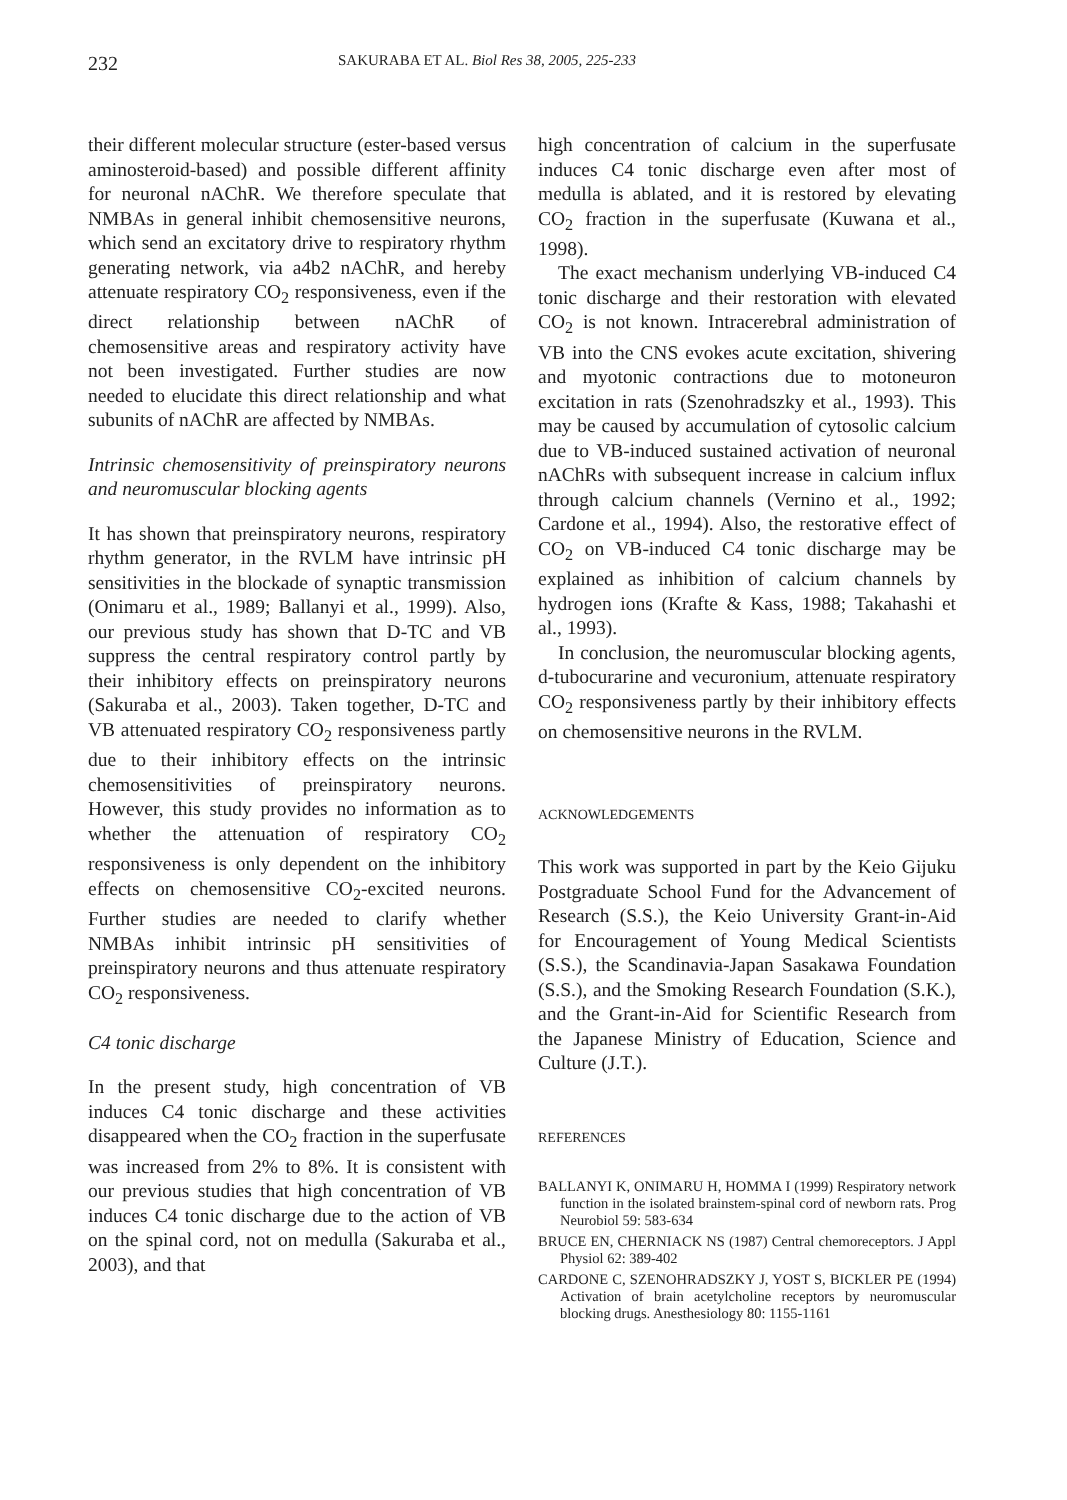232 SAKURABA ET AL. Biol Res 38, 2005, 225-233
their different molecular structure (ester-based versus aminosteroid-based) and possible different affinity for neuronal nAChR. We therefore speculate that NMBAs in general inhibit chemosensitive neurons, which send an excitatory drive to respiratory rhythm generating network, via a4b2 nAChR, and hereby attenuate respiratory CO<sub>2</sub> responsiveness, even if the direct relationship between nAChR of chemosensitive areas and respiratory activity have not been investigated. Further studies are now needed to elucidate this direct relationship and what subunits of nAChR are affected by NMBAs.
Intrinsic chemosensitivity of preinspiratory neurons and neuromuscular blocking agents
It has shown that preinspiratory neurons, respiratory rhythm generator, in the RVLM have intrinsic pH sensitivities in the blockade of synaptic transmission (Onimaru et al., 1989; Ballanyi et al., 1999). Also, our previous study has shown that D-TC and VB suppress the central respiratory control partly by their inhibitory effects on preinspiratory neurons (Sakuraba et al., 2003). Taken together, D-TC and VB attenuated respiratory CO<sub>2</sub> responsiveness partly due to their inhibitory effects on the intrinsic chemosensitivities of preinspiratory neurons. However, this study provides no information as to whether the attenuation of respiratory CO<sub>2</sub> responsiveness is only dependent on the inhibitory effects on chemosensitive CO<sub>2</sub>-excited neurons. Further studies are needed to clarify whether NMBAs inhibit intrinsic pH sensitivities of preinspiratory neurons and thus attenuate respiratory CO<sub>2</sub> responsiveness.
C4 tonic discharge
In the present study, high concentration of VB induces C4 tonic discharge and these activities disappeared when the CO<sub>2</sub> fraction in the superfusate was increased from 2% to 8%. It is consistent with our previous studies that high concentration of VB induces C4 tonic discharge due to the action of VB on the spinal cord, not on medulla (Sakuraba et al., 2003), and that
high concentration of calcium in the superfusate induces C4 tonic discharge even after most of medulla is ablated, and it is restored by elevating CO<sub>2</sub> fraction in the superfusate (Kuwana et al., 1998).
The exact mechanism underlying VB-induced C4 tonic discharge and their restoration with elevated CO<sub>2</sub> is not known. Intracerebral administration of VB into the CNS evokes acute excitation, shivering and myotonic contractions due to motoneuron excitation in rats (Szenohradszky et al., 1993). This may be caused by accumulation of cytosolic calcium due to VB-induced sustained activation of neuronal nAChRs with subsequent increase in calcium influx through calcium channels (Vernino et al., 1992; Cardone et al., 1994). Also, the restorative effect of CO<sub>2</sub> on VB-induced C4 tonic discharge may be explained as inhibition of calcium channels by hydrogen ions (Krafte & Kass, 1988; Takahashi et al., 1993).
In conclusion, the neuromuscular blocking agents, d-tubocurarine and vecuronium, attenuate respiratory CO<sub>2</sub> responsiveness partly by their inhibitory effects on chemosensitive neurons in the RVLM.
ACKNOWLEDGEMENTS
This work was supported in part by the Keio Gijuku Postgraduate School Fund for the Advancement of Research (S.S.), the Keio University Grant-in-Aid for Encouragement of Young Medical Scientists (S.S.), the Scandinavia-Japan Sasakawa Foundation (S.S.), and the Smoking Research Foundation (S.K.), and the Grant-in-Aid for Scientific Research from the Japanese Ministry of Education, Science and Culture (J.T.).
REFERENCES
BALLANYI K, ONIMARU H, HOMMA I (1999) Respiratory network function in the isolated brainstem-spinal cord of newborn rats. Prog Neurobiol 59: 583-634
BRUCE EN, CHERNIACK NS (1987) Central chemoreceptors. J Appl Physiol 62: 389-402
CARDONE C, SZENOHRADSZKY J, YOST S, BICKLER PE (1994) Activation of brain acetylcholine receptors by neuromuscular blocking drugs. Anesthesiology 80: 1155-1161